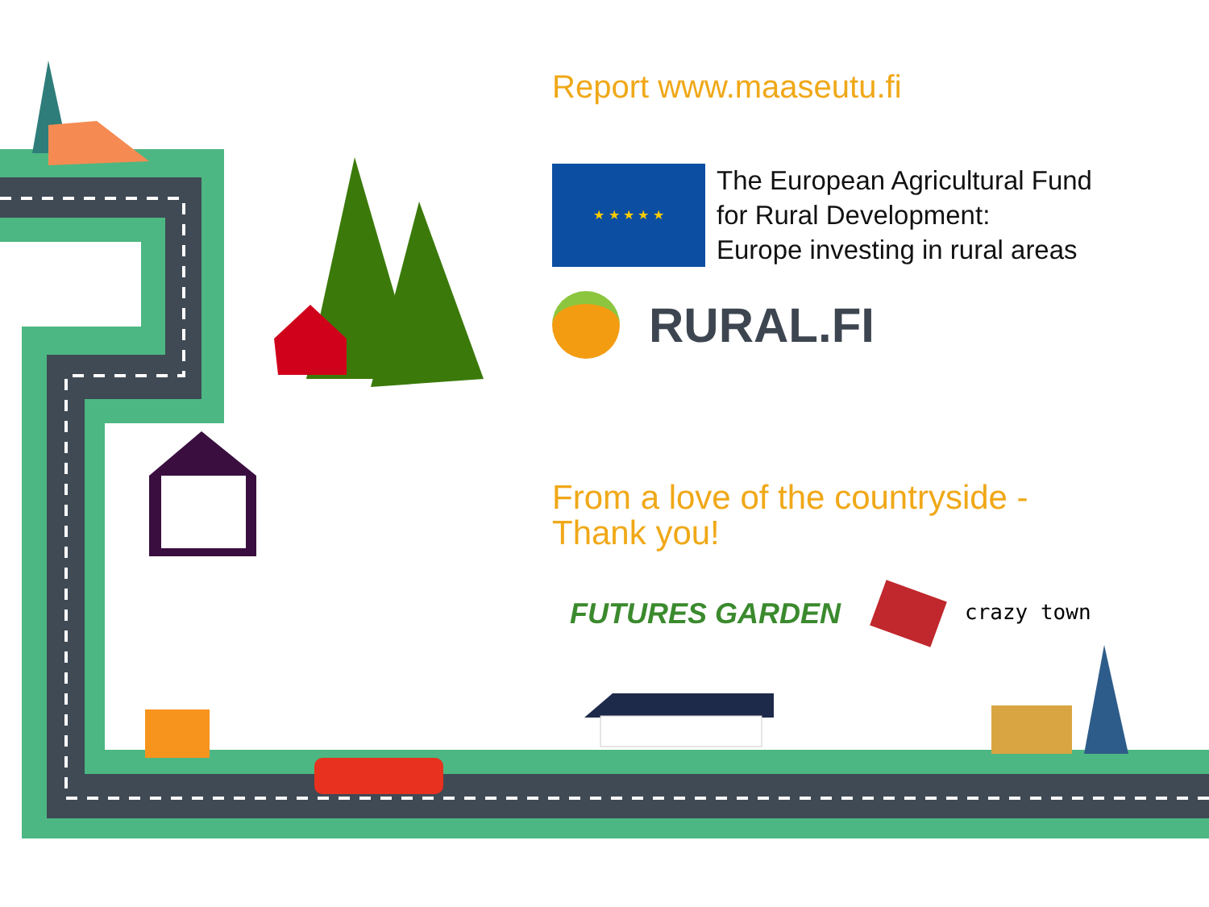Report www.maaseutu.fi
★ ★ ★ ★ ★
The European Agricultural Fund
for Rural Development:
Europe investing in rural areas
RURAL.FI
From a love of the countryside -
Thank you!
FUTURES GARDEN
crazy town